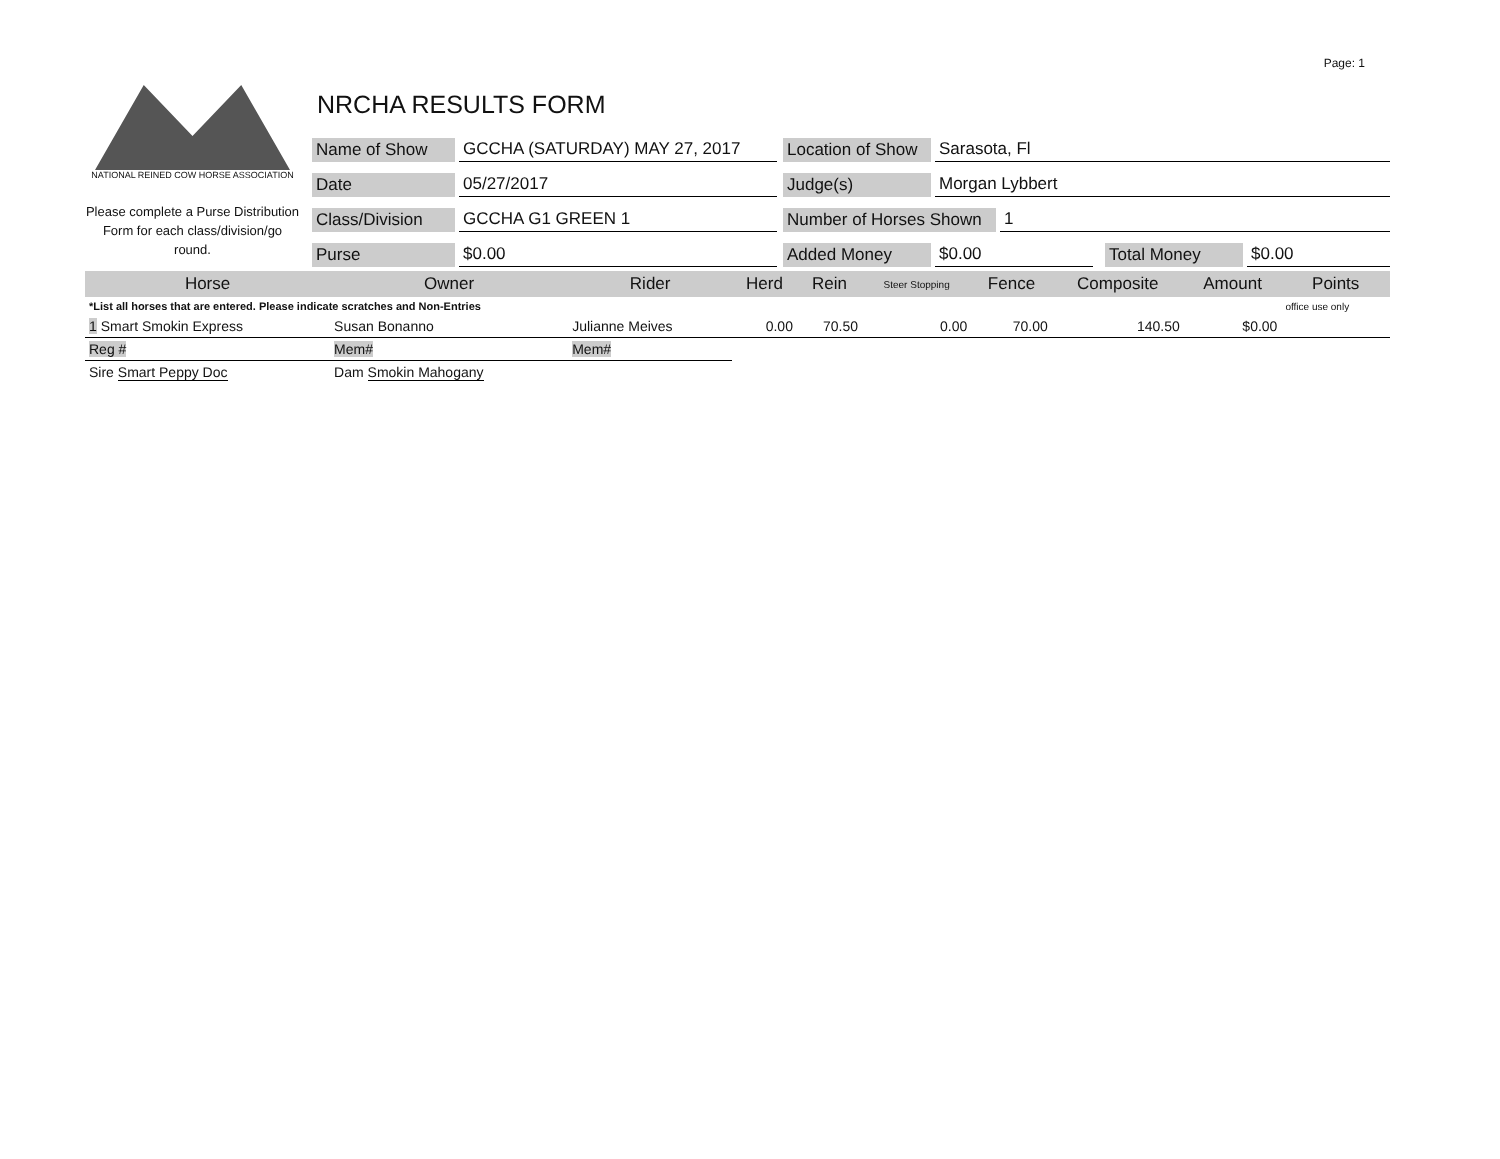Page: 1
NATIONAL REINED COW HORSE ASSOCIATION
Please complete a Purse Distribution Form for each class/division/go round.
NRCHA RESULTS FORM
Name of Show GCCHA (SATURDAY) MAY 27, 2017 Location of Show Sarasota, Fl
Date 05/27/2017 Judge(s) Morgan Lybbert
Class/Division GCCHA G1 GREEN 1 Number of Horses Shown 1
Purse $0.00 Added Money $0.00 Total Money $0.00
| Horse | Owner | Rider | Herd | Rein | Steer Stopping | Fence | Composite | Amount | Points |
| --- | --- | --- | --- | --- | --- | --- | --- | --- | --- |
| *List all horses that are entered. Please indicate scratches and Non-Entries | | | | | | | | | office use only |
| 1 Smart Smokin Express | Susan Bonanno | Julianne Meives | 0.00 | 70.50 | 0.00 | 70.00 | 140.50 | $0.00 | |
| Reg # | Mem# | Mem# | | | | | | | |
| Sire Smart Peppy Doc | Dam Smokin Mahogany | | | | | | | | |